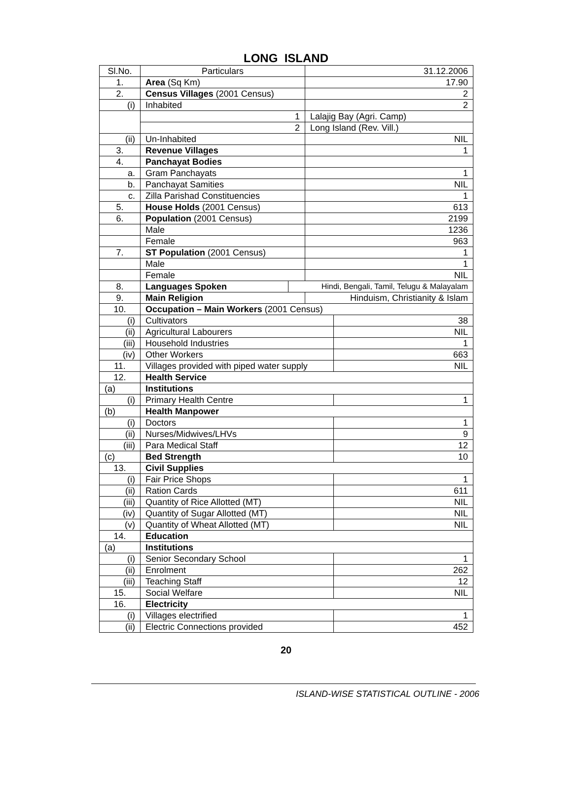LONG ISLAND
| Sl.No. | Particulars | | 31.12.2006 | |
| 1. | Area (Sq Km) | | 17.90 | |
| 2. | Census Villages (2001 Census) | | 2 | |
| (i) | Inhabited | | 2 | |
| | 1 | | Lalajig Bay (Agri. Camp) | |
| | 2 | | Long Island (Rev. Vill.) | |
| (ii) | Un-Inhabited | | NIL | |
| 3. | Revenue Villages | | 1 | |
| 4. | Panchayat Bodies | | | |
| a. | Gram Panchayats | | 1 | |
| b. | Panchayat Samities | | NIL | |
| c. | Zilla Parishad Constituencies | | 1 | |
| 5. | House Holds (2001 Census) | | 613 | |
| 6. | Population (2001 Census) | | 2199 | |
| | Male | | 1236 | |
| | Female | | 963 | |
| 7. | ST Population (2001 Census) | | 1 | |
| | Male | | 1 | |
| | Female | | NIL | |
| 8. | Languages Spoken | Hindi, Bengali, Tamil, Telugu & Malayalam | | |
| 9. | Main Religion | | Hinduism, Christianity & Islam | |
| 10. | Occupation – Main Workers (2001 Census) | | | |
| (i) | Cultivators | | | 38 |
| (ii) | Agricultural Labourers | | | NIL |
| (iii) | Household Industries | | | 1 |
| (iv) | Other Workers | | | 663 |
| 11. | Villages provided with piped water supply | | | NIL |
| 12. | Health Service | | | |
| (a) | Institutions | | | |
| (i) | Primary Health Centre | | | 1 |
| (b) | Health Manpower | | | |
| (i) | Doctors | | | 1 |
| (ii) | Nurses/Midwives/LHVs | | | 9 |
| (iii) | Para Medical Staff | | | 12 |
| (c) | Bed Strength | | | 10 |
| 13. | Civil Supplies | | | |
| (i) | Fair Price Shops | | | 1 |
| (ii) | Ration Cards | | | 611 |
| (iii) | Quantity of Rice Allotted (MT) | | | NIL |
| (iv) | Quantity of Sugar Allotted (MT) | | | NIL |
| (v) | Quantity of Wheat Allotted (MT) | | | NIL |
| 14. | Education | | | |
| (a) | Institutions | | | |
| (i) | Senior Secondary School | | | 1 |
| (ii) | Enrolment | | | 262 |
| (iii) | Teaching Staff | | | 12 |
| 15. | Social Welfare | | | NIL |
| 16. | Electricity | | | |
| (i) | Villages electrified | | | 1 |
| (ii) | Electric Connections provided | | | 452 |
20
ISLAND-WISE STATISTICAL OUTLINE - 2006